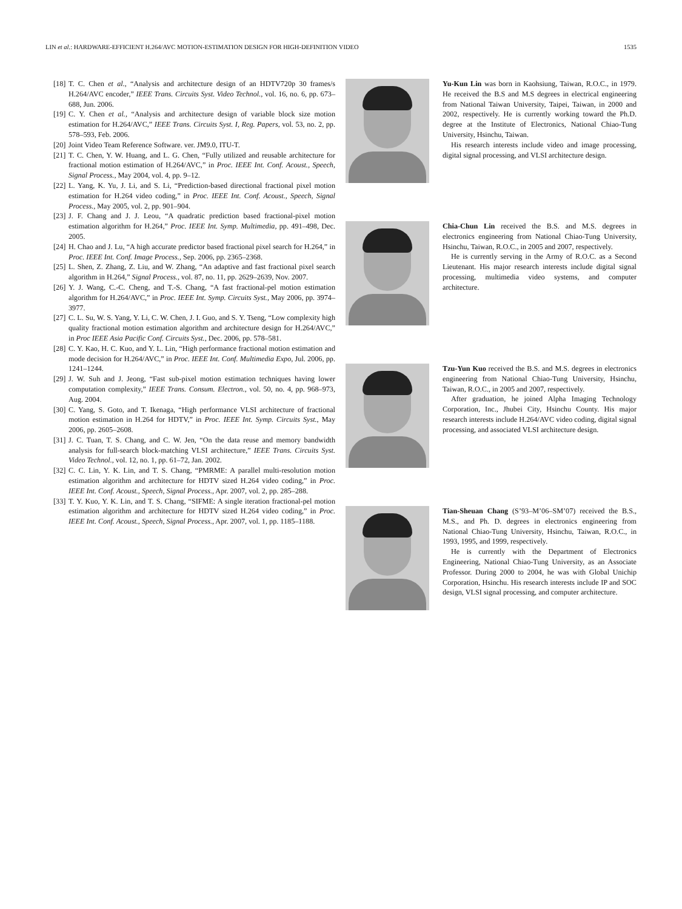LIN et al.: HARDWARE-EFFICIENT H.264/AVC MOTION-ESTIMATION DESIGN FOR HIGH-DEFINITION VIDEO 1535
[18] T. C. Chen et al., “Analysis and architecture design of an HDTV720p 30 frames/s H.264/AVC encoder,” IEEE Trans. Circuits Syst. Video Technol., vol. 16, no. 6, pp. 673–688, Jun. 2006.
[19] C. Y. Chen et al., “Analysis and architecture design of variable block size motion estimation for H.264/AVC,” IEEE Trans. Circuits Syst. I, Reg. Papers, vol. 53, no. 2, pp. 578–593, Feb. 2006.
[20] Joint Video Team Reference Software. ver. JM9.0, ITU-T.
[21] T. C. Chen, Y. W. Huang, and L. G. Chen, “Fully utilized and reusable architecture for fractional motion estimation of H.264/AVC,” in Proc. IEEE Int. Conf. Acoust., Speech, Signal Process., May 2004, vol. 4, pp. 9–12.
[22] L. Yang, K. Yu, J. Li, and S. Li, “Prediction-based directional fractional pixel motion estimation for H.264 video coding,” in Proc. IEEE Int. Conf. Acoust., Speech, Signal Process., May 2005, vol. 2, pp. 901–904.
[23] J. F. Chang and J. J. Leou, “A quadratic prediction based fractional-pixel motion estimation algorithm for H.264,” Proc. IEEE Int. Symp. Multimedia, pp. 491–498, Dec. 2005.
[24] H. Chao and J. Lu, “A high accurate predictor based fractional pixel search for H.264,” in Proc. IEEE Int. Conf. Image Process., Sep. 2006, pp. 2365–2368.
[25] L. Shen, Z. Zhang, Z. Liu, and W. Zhang, “An adaptive and fast fractional pixel search algorithm in H.264,” Signal Process., vol. 87, no. 11, pp. 2629–2639, Nov. 2007.
[26] Y. J. Wang, C.-C. Cheng, and T.-S. Chang, “A fast fractional-pel motion estimation algorithm for H.264/AVC,” in Proc. IEEE Int. Symp. Circuits Syst., May 2006, pp. 3974–3977.
[27] C. L. Su, W. S. Yang, Y. Li, C. W. Chen, J. I. Guo, and S. Y. Tseng, “Low complexity high quality fractional motion estimation algorithm and architecture design for H.264/AVC,” in Proc IEEE Asia Pacific Conf. Circuits Syst., Dec. 2006, pp. 578–581.
[28] C. Y. Kao, H. C. Kuo, and Y. L. Lin, “High performance fractional motion estimation and mode decision for H.264/AVC,” in Proc. IEEE Int. Conf. Multimedia Expo, Jul. 2006, pp. 1241–1244.
[29] J. W. Suh and J. Jeong, “Fast sub-pixel motion estimation techniques having lower computation complexity,” IEEE Trans. Consum. Electron., vol. 50, no. 4, pp. 968–973, Aug. 2004.
[30] C. Yang, S. Goto, and T. Ikenaga, “High performance VLSI architecture of fractional motion estimation in H.264 for HDTV,” in Proc. IEEE Int. Symp. Circuits Syst., May 2006, pp. 2605–2608.
[31] J. C. Tuan, T. S. Chang, and C. W. Jen, “On the data reuse and memory bandwidth analysis for full-search block-matching VLSI architecture,” IEEE Trans. Circuits Syst. Video Technol., vol. 12, no. 1, pp. 61–72, Jan. 2002.
[32] C. C. Lin, Y. K. Lin, and T. S. Chang, “PMRME: A parallel multi-resolution motion estimation algorithm and architecture for HDTV sized H.264 video coding,” in Proc. IEEE Int. Conf. Acoust., Speech, Signal Process., Apr. 2007, vol. 2, pp. 285–288.
[33] T. Y. Kuo, Y. K. Lin, and T. S. Chang, “SIFME: A single iteration fractional-pel motion estimation algorithm and architecture for HDTV sized H.264 video coding,” in Proc. IEEE Int. Conf. Acoust., Speech, Signal Process., Apr. 2007, vol. 1, pp. 1185–1188.
Yu-Kun Lin was born in Kaohsiung, Taiwan, R.O.C., in 1979. He received the B.S and M.S degrees in electrical engineering from National Taiwan University, Taipei, Taiwan, in 2000 and 2002, respectively. He is currently working toward the Ph.D. degree at the Institute of Electronics, National Chiao-Tung University, Hsinchu, Taiwan.
His research interests include video and image processing, digital signal processing, and VLSI architecture design.
Chia-Chun Lin received the B.S. and M.S. degrees in electronics engineering from National Chiao-Tung University, Hsinchu, Taiwan, R.O.C., in 2005 and 2007, respectively.
He is currently serving in the Army of R.O.C. as a Second Lieutenant. His major research interests include digital signal processing, multimedia video systems, and computer architecture.
Tzu-Yun Kuo received the B.S. and M.S. degrees in electronics engineering from National Chiao-Tung University, Hsinchu, Taiwan, R.O.C., in 2005 and 2007, respectively.
After graduation, he joined Alpha Imaging Technology Corporation, Inc., Jhubei City, Hsinchu County. His major research interests include H.264/AVC video coding, digital signal processing, and associated VLSI architecture design.
Tian-Sheuan Chang (S’93–M’06–SM’07) received the B.S., M.S., and Ph. D. degrees in electronics engineering from National Chiao-Tung University, Hsinchu, Taiwan, R.O.C., in 1993, 1995, and 1999, respectively.
He is currently with the Department of Electronics Engineering, National Chiao-Tung University, as an Associate Professor. During 2000 to 2004, he was with Global Unichip Corporation, Hsinchu. His research interests include IP and SOC design, VLSI signal processing, and computer architecture.